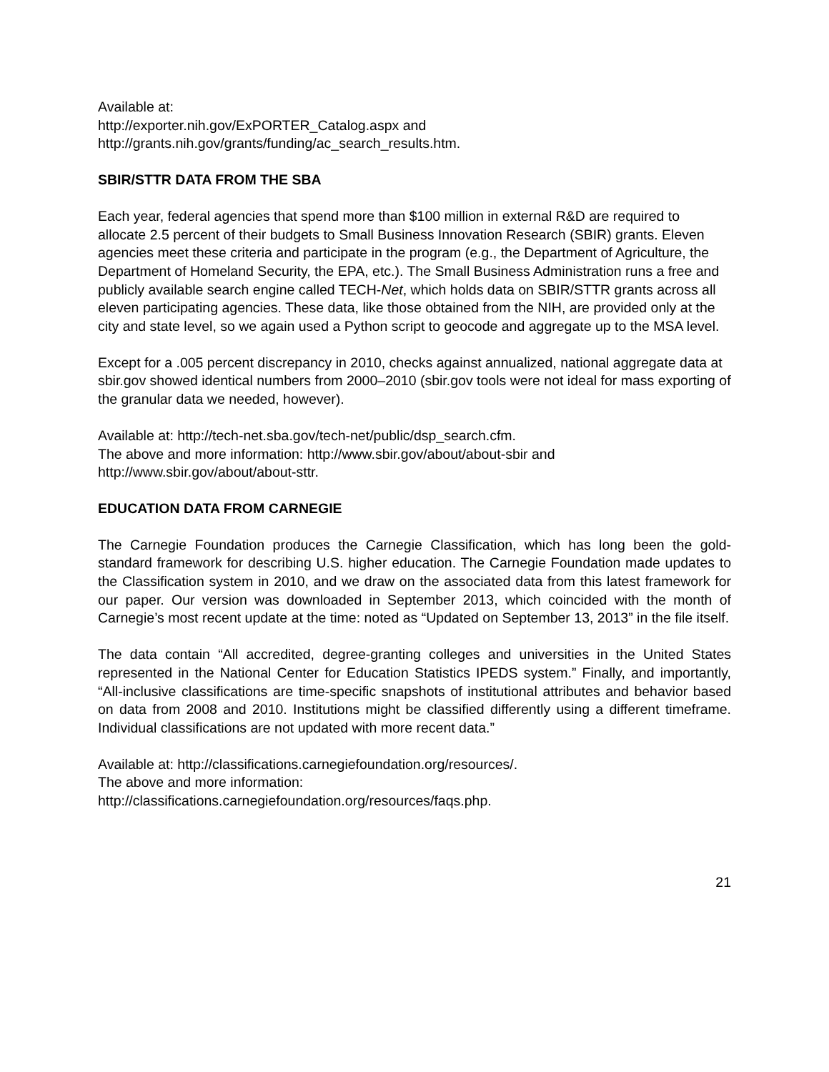Available at:
http://exporter.nih.gov/ExPORTER_Catalog.aspx and
http://grants.nih.gov/grants/funding/ac_search_results.htm.
SBIR/STTR DATA FROM THE SBA
Each year, federal agencies that spend more than $100 million in external R&D are required to allocate 2.5 percent of their budgets to Small Business Innovation Research (SBIR) grants. Eleven agencies meet these criteria and participate in the program (e.g., the Department of Agriculture, the Department of Homeland Security, the EPA, etc.). The Small Business Administration runs a free and publicly available search engine called TECH-Net, which holds data on SBIR/STTR grants across all eleven participating agencies. These data, like those obtained from the NIH, are provided only at the city and state level, so we again used a Python script to geocode and aggregate up to the MSA level.
Except for a .005 percent discrepancy in 2010, checks against annualized, national aggregate data at sbir.gov showed identical numbers from 2000–2010 (sbir.gov tools were not ideal for mass exporting of the granular data we needed, however).
Available at: http://tech-net.sba.gov/tech-net/public/dsp_search.cfm.
The above and more information: http://www.sbir.gov/about/about-sbir and
http://www.sbir.gov/about/about-sttr.
EDUCATION DATA FROM CARNEGIE
The Carnegie Foundation produces the Carnegie Classification, which has long been the gold-standard framework for describing U.S. higher education. The Carnegie Foundation made updates to the Classification system in 2010, and we draw on the associated data from this latest framework for our paper. Our version was downloaded in September 2013, which coincided with the month of Carnegie’s most recent update at the time: noted as “Updated on September 13, 2013” in the file itself.
The data contain “All accredited, degree-granting colleges and universities in the United States represented in the National Center for Education Statistics IPEDS system.” Finally, and importantly, “All-inclusive classifications are time-specific snapshots of institutional attributes and behavior based on data from 2008 and 2010. Institutions might be classified differently using a different timeframe. Individual classifications are not updated with more recent data.”
Available at: http://classifications.carnegiefoundation.org/resources/.
The above and more information:
http://classifications.carnegiefoundation.org/resources/faqs.php.
21